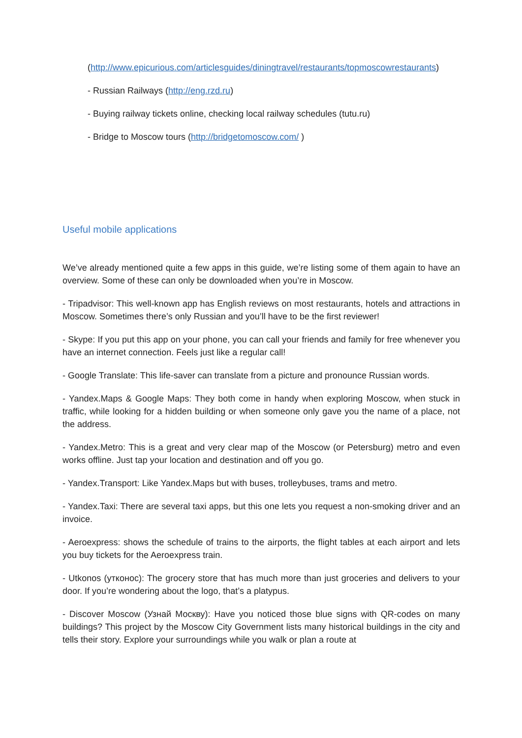(http://www.epicurious.com/articlesguides/diningtravel/restaurants/topmoscowrestaurants)
- Russian Railways (http://eng.rzd.ru)
- Buying railway tickets online, checking local railway schedules (tutu.ru)
- Bridge to Moscow tours (http://bridgetomoscow.com/ )
Useful mobile applications
We’ve already mentioned quite a few apps in this guide, we’re listing some of them again to have an overview. Some of these can only be downloaded when you’re in Moscow.
- Tripadvisor: This well-known app has English reviews on most restaurants, hotels and attractions in Moscow. Sometimes there’s only Russian and you’ll have to be the first reviewer!
- Skype: If you put this app on your phone, you can call your friends and family for free whenever you have an internet connection. Feels just like a regular call!
- Google Translate: This life-saver can translate from a picture and pronounce Russian words.
- Yandex.Maps & Google Maps: They both come in handy when exploring Moscow, when stuck in traffic, while looking for a hidden building or when someone only gave you the name of a place, not the address.
- Yandex.Metro: This is a great and very clear map of the Moscow (or Petersburg) metro and even works offline. Just tap your location and destination and off you go.
- Yandex.Transport: Like Yandex.Maps but with buses, trolleybuses, trams and metro.
- Yandex.Taxi: There are several taxi apps, but this one lets you request a non-smoking driver and an invoice.
- Aeroexpress: shows the schedule of trains to the airports, the flight tables at each airport and lets you buy tickets for the Aeroexpress train.
- Utkonos (утконос): The grocery store that has much more than just groceries and delivers to your door. If you’re wondering about the logo, that’s a platypus.
- Discover Moscow (Узнай Москву): Have you noticed those blue signs with QR-codes on many buildings? This project by the Moscow City Government lists many historical buildings in the city and tells their story. Explore your surroundings while you walk or plan a route at